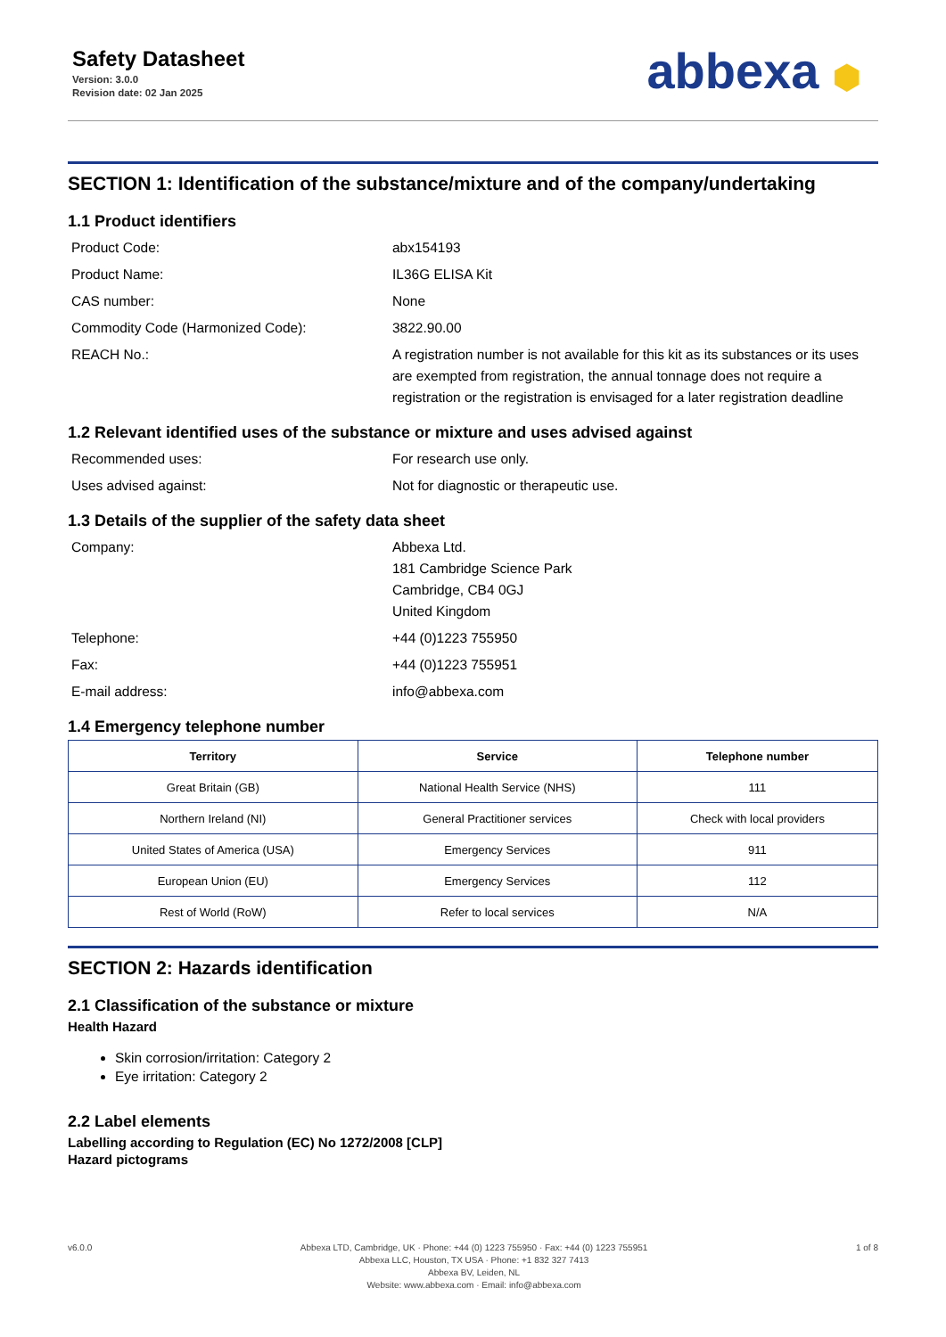Safety Datasheet
Version: 3.0.0
Revision date: 02 Jan 2025
abbexa ⬢
SECTION 1: Identification of the substance/mixture and of the company/undertaking
1.1 Product identifiers
Product Code:
abx154193
Product Name:
IL36G ELISA Kit
CAS number:
None
Commodity Code (Harmonized Code):
3822.90.00
REACH No.:
A registration number is not available for this kit as its substances or its uses are exempted from registration, the annual tonnage does not require a registration or the registration is envisaged for a later registration deadline
1.2 Relevant identified uses of the substance or mixture and uses advised against
Recommended uses:
For research use only.
Uses advised against:
Not for diagnostic or therapeutic use.
1.3 Details of the supplier of the safety data sheet
Company:
Abbexa Ltd.
181 Cambridge Science Park
Cambridge, CB4 0GJ
United Kingdom
Telephone:
+44 (0)1223 755950
Fax:
+44 (0)1223 755951
E-mail address:
info@abbexa.com
1.4 Emergency telephone number
| Territory | Service | Telephone number |
| --- | --- | --- |
| Great Britain (GB) | National Health Service (NHS) | 111 |
| Northern Ireland (NI) | General Practitioner services | Check with local providers |
| United States of America (USA) | Emergency Services | 911 |
| European Union (EU) | Emergency Services | 112 |
| Rest of World (RoW) | Refer to local services | N/A |
SECTION 2: Hazards identification
2.1 Classification of the substance or mixture
Health Hazard
Skin corrosion/irritation: Category 2
Eye irritation: Category 2
2.2 Label elements
Labelling according to Regulation (EC) No 1272/2008 [CLP]
Hazard pictograms
v6.0.0 Abbexa LTD, Cambridge, UK · Phone: +44 (0) 1223 755950 · Fax: +44 (0) 1223 755951
Abbexa LLC, Houston, TX USA · Phone: +1 832 327 7413
Abbexa BV, Leiden, NL
Website: www.abbexa.com · Email: info@abbexa.com
1 of 8